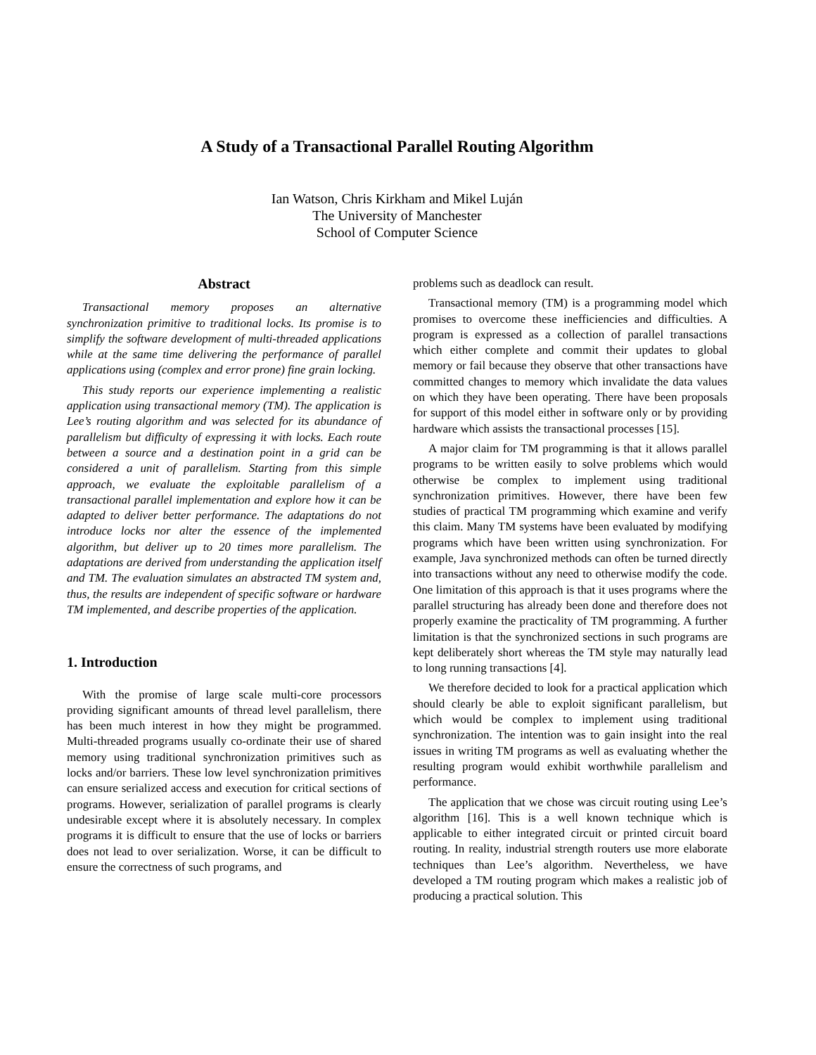A Study of a Transactional Parallel Routing Algorithm
Ian Watson, Chris Kirkham and Mikel Luján
The University of Manchester
School of Computer Science
Abstract
Transactional memory proposes an alternative synchronization primitive to traditional locks. Its promise is to simplify the software development of multi-threaded applications while at the same time delivering the performance of parallel applications using (complex and error prone) fine grain locking.
This study reports our experience implementing a realistic application using transactional memory (TM). The application is Lee’s routing algorithm and was selected for its abundance of parallelism but difficulty of expressing it with locks. Each route between a source and a destination point in a grid can be considered a unit of parallelism. Starting from this simple approach, we evaluate the exploitable parallelism of a transactional parallel implementation and explore how it can be adapted to deliver better performance. The adaptations do not introduce locks nor alter the essence of the implemented algorithm, but deliver up to 20 times more parallelism. The adaptations are derived from understanding the application itself and TM. The evaluation simulates an abstracted TM system and, thus, the results are independent of specific software or hardware TM implemented, and describe properties of the application.
1. Introduction
With the promise of large scale multi-core processors providing significant amounts of thread level parallelism, there has been much interest in how they might be programmed. Multi-threaded programs usually co-ordinate their use of shared memory using traditional synchronization primitives such as locks and/or barriers. These low level synchronization primitives can ensure serialized access and execution for critical sections of programs. However, serialization of parallel programs is clearly undesirable except where it is absolutely necessary. In complex programs it is difficult to ensure that the use of locks or barriers does not lead to over serialization. Worse, it can be difficult to ensure the correctness of such programs, and
problems such as deadlock can result.
Transactional memory (TM) is a programming model which promises to overcome these inefficiencies and difficulties. A program is expressed as a collection of parallel transactions which either complete and commit their updates to global memory or fail because they observe that other transactions have committed changes to memory which invalidate the data values on which they have been operating. There have been proposals for support of this model either in software only or by providing hardware which assists the transactional processes [15].
A major claim for TM programming is that it allows parallel programs to be written easily to solve problems which would otherwise be complex to implement using traditional synchronization primitives. However, there have been few studies of practical TM programming which examine and verify this claim. Many TM systems have been evaluated by modifying programs which have been written using synchronization. For example, Java synchronized methods can often be turned directly into transactions without any need to otherwise modify the code. One limitation of this approach is that it uses programs where the parallel structuring has already been done and therefore does not properly examine the practicality of TM programming. A further limitation is that the synchronized sections in such programs are kept deliberately short whereas the TM style may naturally lead to long running transactions [4].
We therefore decided to look for a practical application which should clearly be able to exploit significant parallelism, but which would be complex to implement using traditional synchronization. The intention was to gain insight into the real issues in writing TM programs as well as evaluating whether the resulting program would exhibit worthwhile parallelism and performance.
The application that we chose was circuit routing using Lee’s algorithm [16]. This is a well known technique which is applicable to either integrated circuit or printed circuit board routing. In reality, industrial strength routers use more elaborate techniques than Lee’s algorithm. Nevertheless, we have developed a TM routing program which makes a realistic job of producing a practical solution. This